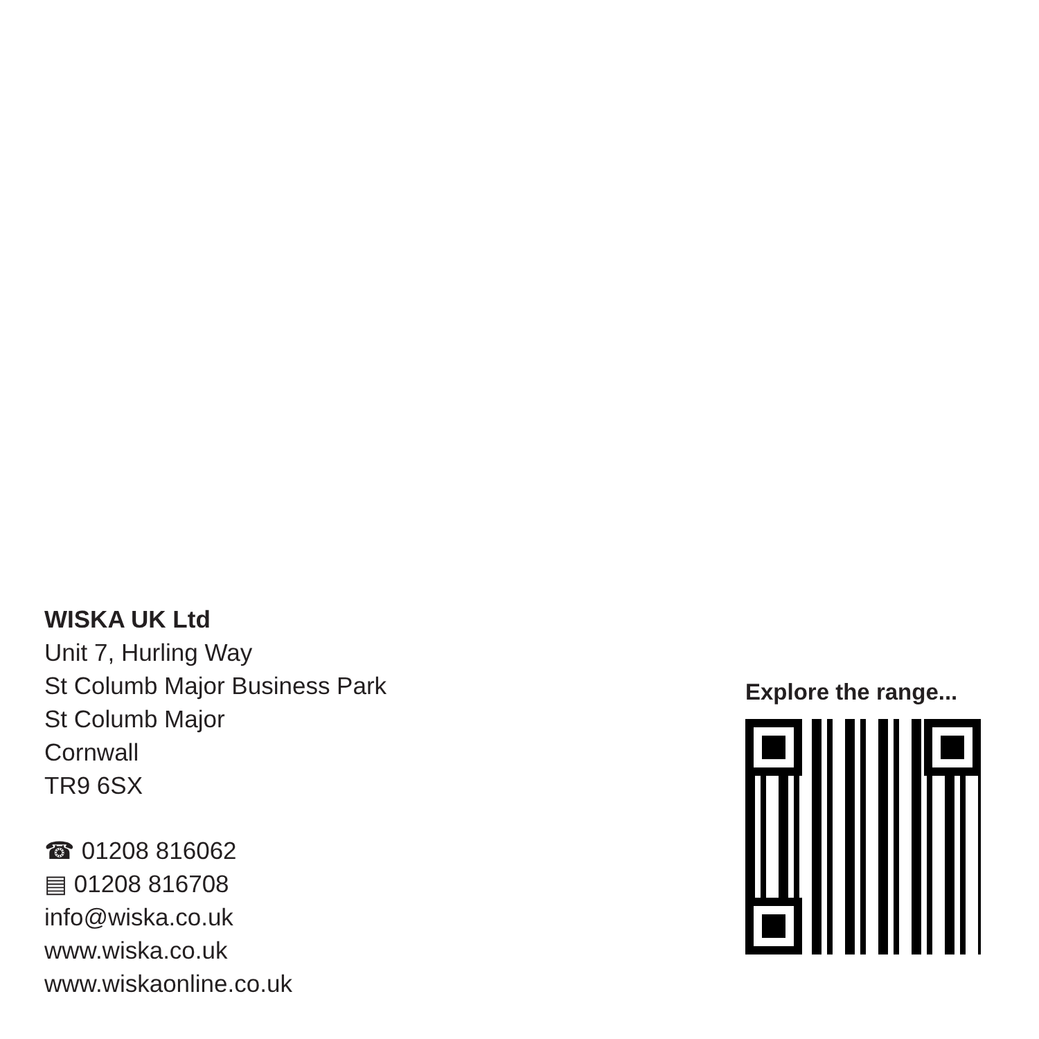WISKA UK Ltd
Unit 7, Hurling Way
St Columb Major Business Park
St Columb Major
Cornwall
TR9 6SX
☎ 01208 816062
▤ 01208 816708
info@wiska.co.uk
www.wiska.co.uk
www.wiskaonline.co.uk
Explore the range...